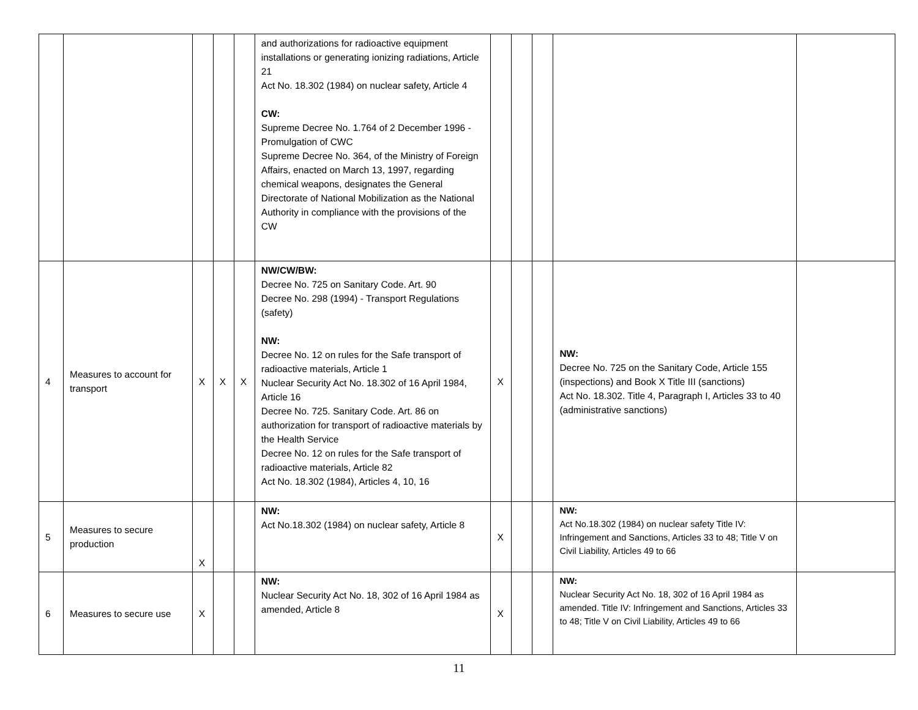| | | | | | and authorizations for radioactive equipment installations or generating ionizing radiations, Article 21 Act No. 18.302 (1984) on nuclear safety, Article 4 CW: Supreme Decree No. 1.764 of 2 December 1996 - Promulgation of CWC Supreme Decree No. 364, of the Ministry of Foreign Affairs, enacted on March 13, 1997, regarding chemical weapons, designates the General Directorate of National Mobilization as the National Authority in compliance with the provisions of the CW | | | | | |
| 4 | Measures to account for transport | X | X | X | NW/CW/BW: Decree No. 725 on Sanitary Code. Art. 90 Decree No. 298 (1994) - Transport Regulations (safety) NW: Decree No. 12 on rules for the Safe transport of radioactive materials, Article 1 Nuclear Security Act No. 18.302 of 16 April 1984, Article 16 Decree No. 725. Sanitary Code. Art. 86 on authorization for transport of radioactive materials by the Health Service Decree No. 12 on rules for the Safe transport of radioactive materials, Article 82 Act No. 18.302 (1984), Articles 4, 10, 16 | X | | | NW: Decree No. 725 on the Sanitary Code, Article 155 (inspections) and Book X Title III (sanctions) Act No. 18.302. Title 4, Paragraph I, Articles 33 to 40 (administrative sanctions) | |
| 5 | Measures to secure production | X | | | NW: Act No.18.302 (1984) on nuclear safety, Article 8 | X | | | NW: Act No.18.302 (1984) on nuclear safety Title IV: Infringement and Sanctions, Articles 33 to 48; Title V on Civil Liability, Articles 49 to 66 | |
| 6 | Measures to secure use | X | | | NW: Nuclear Security Act No. 18, 302 of 16 April 1984 as amended, Article 8 | X | | | NW: Nuclear Security Act No. 18, 302 of 16 April 1984 as amended. Title IV: Infringement and Sanctions, Articles 33 to 48; Title V on Civil Liability, Articles 49 to 66 | |
11